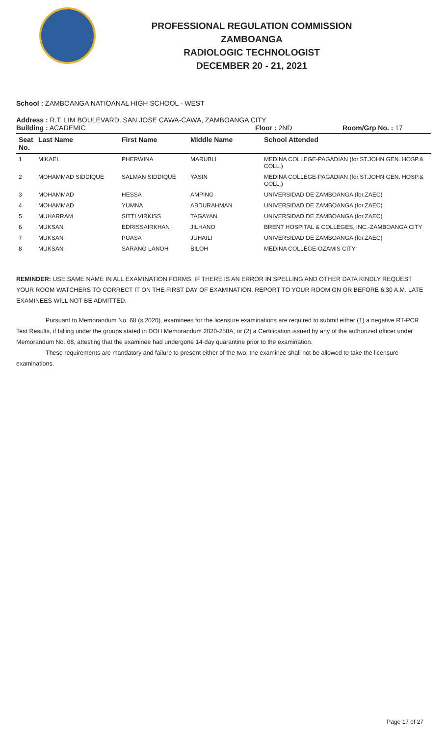PROFESSIONAL REGULATION COMMISSION
ZAMBOANGA
RADIOLOGIC TECHNOLOGIST
DECEMBER 20 - 21, 2021
School : ZAMBOANGA NATIOANAL HIGH SCHOOL - WEST
Address : R.T. LIM BOULEVARD, SAN JOSE CAWA-CAWA, ZAMBOANGA CITY
Building : ACADEMIC Floor : 2ND Room/Grp No. : 17
| Seat No. | Last Name | First Name | Middle Name | School Attended |
| --- | --- | --- | --- | --- |
| 1 | MIKAEL | PHERWINA | MARUBLI | MEDINA COLLEGE-PAGADIAN (for.ST.JOHN GEN. HOSP.& COLL.) |
| 2 | MOHAMMAD SIDDIQUE | SALMAN SIDDIQUE | YASIN | MEDINA COLLEGE-PAGADIAN (for.ST.JOHN GEN. HOSP.& COLL.) |
| 3 | MOHAMMAD | HESSA | AMPING | UNIVERSIDAD DE ZAMBOANGA (for.ZAEC) |
| 4 | MOHAMMAD | YUMNA | ABDURAHMAN | UNIVERSIDAD DE ZAMBOANGA (for.ZAEC) |
| 5 | MUHARRAM | SITTI VIRKISS | TAGAYAN | UNIVERSIDAD DE ZAMBOANGA (for.ZAEC) |
| 6 | MUKSAN | EDRISSAIRKHAN | JILHANO | BRENT HOSPITAL & COLLEGES, INC.-ZAMBOANGA CITY |
| 7 | MUKSAN | PUASA | JUHAILI | UNIVERSIDAD DE ZAMBOANGA (for.ZAEC) |
| 8 | MUKSAN | SARANG LANOH | BILOH | MEDINA COLLEGE-OZAMIS CITY |
REMINDER: USE SAME NAME IN ALL EXAMINATION FORMS. IF THERE IS AN ERROR IN SPELLING AND OTHER DATA KINDLY REQUEST YOUR ROOM WATCHERS TO CORRECT IT ON THE FIRST DAY OF EXAMINATION. REPORT TO YOUR ROOM ON OR BEFORE 6:30 A.M. LATE EXAMINEES WILL NOT BE ADMITTED.
Pursuant to Memorandum No. 68 (s.2020), examinees for the licensure examinations are required to submit either (1) a negative RT-PCR Test Results, if falling under the groups stated in DOH Memorandum 2020-258A, or (2) a Certification issued by any of the authorized officer under Memorandum No. 68, attesting that the examinee had undergone 14-day quarantine prior to the examination.
These requirements are mandatory and failure to present either of the two, the examinee shall not be allowed to take the licensure examinations.
Page 17 of 27